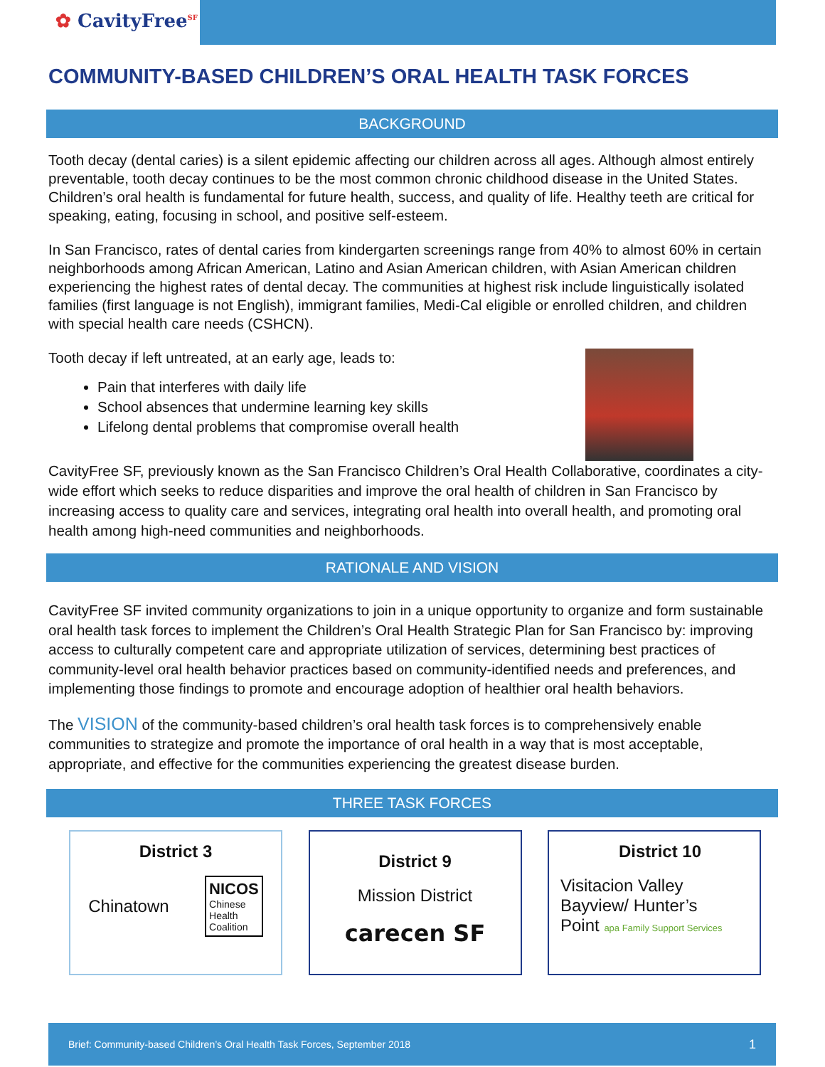✿ CavityFree<sup>SF</sup>
COMMUNITY-BASED CHILDREN’S ORAL HEALTH TASK FORCES
BACKGROUND
Tooth decay (dental caries) is a silent epidemic affecting our children across all ages. Although almost entirely preventable, tooth decay continues to be the most common chronic childhood disease in the United States. Children’s oral health is fundamental for future health, success, and quality of life. Healthy teeth are critical for speaking, eating, focusing in school, and positive self-esteem.
In San Francisco, rates of dental caries from kindergarten screenings range from 40% to almost 60% in certain neighborhoods among African American, Latino and Asian American children, with Asian American children experiencing the highest rates of dental decay. The communities at highest risk include linguistically isolated families (first language is not English), immigrant families, Medi-Cal eligible or enrolled children, and children with special health care needs (CSHCN).
Tooth decay if left untreated, at an early age, leads to:
Pain that interferes with daily life
School absences that undermine learning key skills
Lifelong dental problems that compromise overall health
CavityFree SF, previously known as the San Francisco Children’s Oral Health Collaborative, coordinates a city-wide effort which seeks to reduce disparities and improve the oral health of children in San Francisco by increasing access to quality care and services, integrating oral health into overall health, and promoting oral health among high-need communities and neighborhoods.
RATIONALE AND VISION
CavityFree SF invited community organizations to join in a unique opportunity to organize and form sustainable oral health task forces to implement the Children’s Oral Health Strategic Plan for San Francisco by: improving access to culturally competent care and appropriate utilization of services, determining best practices of community-level oral health behavior practices based on community-identified needs and preferences, and implementing those findings to promote and encourage adoption of healthier oral health behaviors.
The VISION of the community-based children’s oral health task forces is to comprehensively enable communities to strategize and promote the importance of oral health in a way that is most acceptable, appropriate, and effective for the communities experiencing the greatest disease burden.
THREE TASK FORCES
District 3
Chinatown NICOS
Chinese
Health
Coalition
District 9
Mission District
carecen SF
District 10
Visitacion Valley
Bayview/ Hunter’s
Point apa Family Support Services
Brief: Community-based Children’s Oral Health Task Forces, September 2018 1